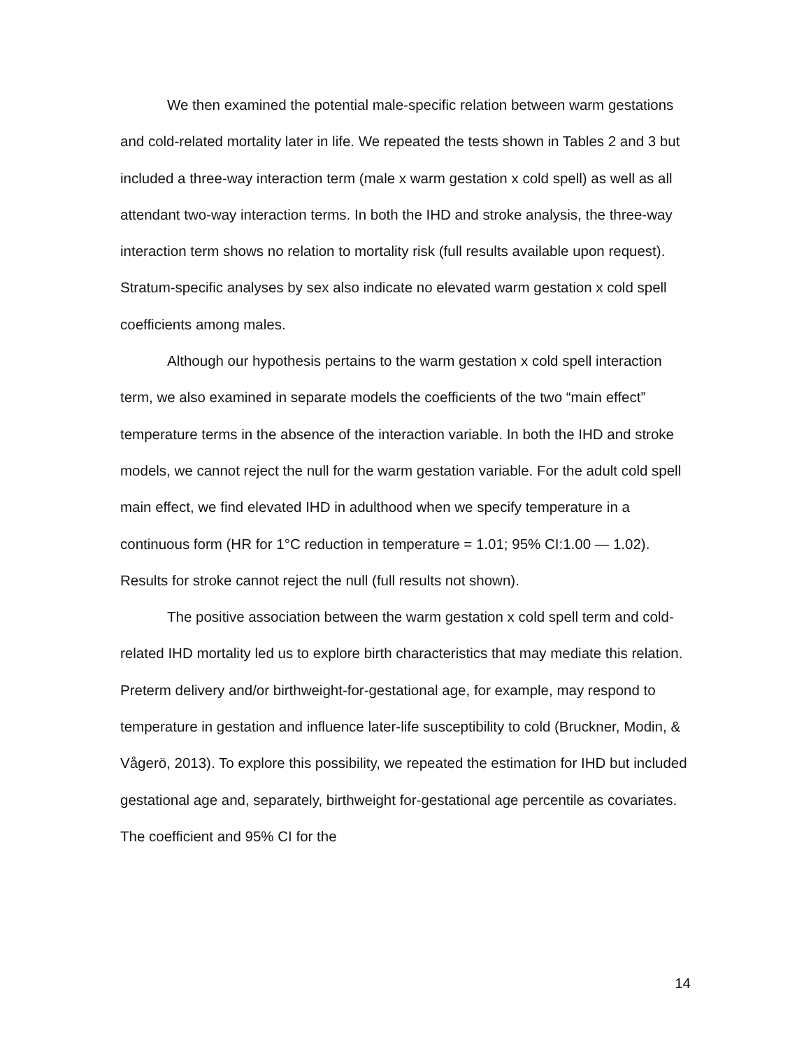We then examined the potential male-specific relation between warm gestations and cold-related mortality later in life. We repeated the tests shown in Tables 2 and 3 but included a three-way interaction term (male x warm gestation x cold spell) as well as all attendant two-way interaction terms. In both the IHD and stroke analysis, the three-way interaction term shows no relation to mortality risk (full results available upon request). Stratum-specific analyses by sex also indicate no elevated warm gestation x cold spell coefficients among males.
Although our hypothesis pertains to the warm gestation x cold spell interaction term, we also examined in separate models the coefficients of the two “main effect” temperature terms in the absence of the interaction variable. In both the IHD and stroke models, we cannot reject the null for the warm gestation variable. For the adult cold spell main effect, we find elevated IHD in adulthood when we specify temperature in a continuous form (HR for 1°C reduction in temperature = 1.01; 95% CI:1.00 — 1.02). Results for stroke cannot reject the null (full results not shown).
The positive association between the warm gestation x cold spell term and cold-related IHD mortality led us to explore birth characteristics that may mediate this relation. Preterm delivery and/or birthweight-for-gestational age, for example, may respond to temperature in gestation and influence later-life susceptibility to cold (Bruckner, Modin, & Vågerö, 2013). To explore this possibility, we repeated the estimation for IHD but included gestational age and, separately, birthweight for-gestational age percentile as covariates. The coefficient and 95% CI for the
14